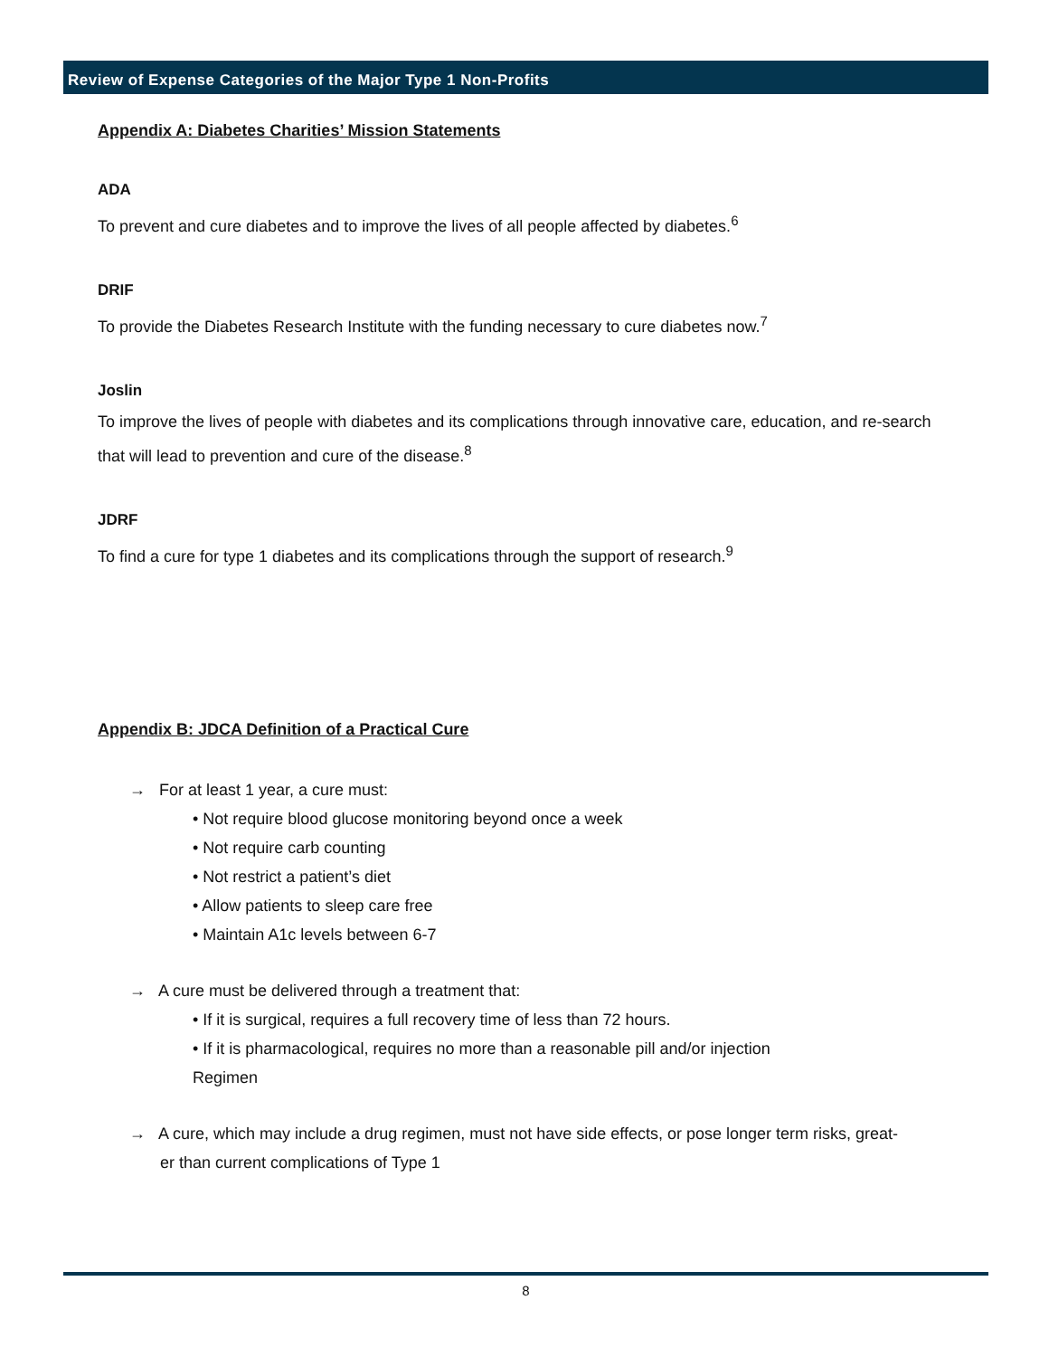Review of Expense Categories of the Major Type 1 Non-Profits
Appendix A: Diabetes Charities’ Mission Statements
ADA
To prevent and cure diabetes and to improve the lives of all people affected by diabetes.<sup>6</sup>
DRIF
To provide the Diabetes Research Institute with the funding necessary to cure diabetes now.<sup>7</sup>
Joslin
To improve the lives of people with diabetes and its complications through innovative care, education, and re-search that will lead to prevention and cure of the disease.<sup>8</sup>
JDRF
To find a cure for type 1 diabetes and its complications through the support of research.<sup>9</sup>
Appendix B: JDCA Definition of a Practical Cure
→ For at least 1 year, a cure must:
• Not require blood glucose monitoring beyond once a week
• Not require carb counting
• Not restrict a patient’s diet
• Allow patients to sleep care free
• Maintain A1c levels between 6-7
→ A cure must be delivered through a treatment that:
• If it is surgical, requires a full recovery time of less than 72 hours.
• If it is pharmacological, requires no more than a reasonable pill and/or injection
Regimen
→ A cure, which may include a drug regimen, must not have side effects, or pose longer term risks, great-
er than current complications of Type 1
8